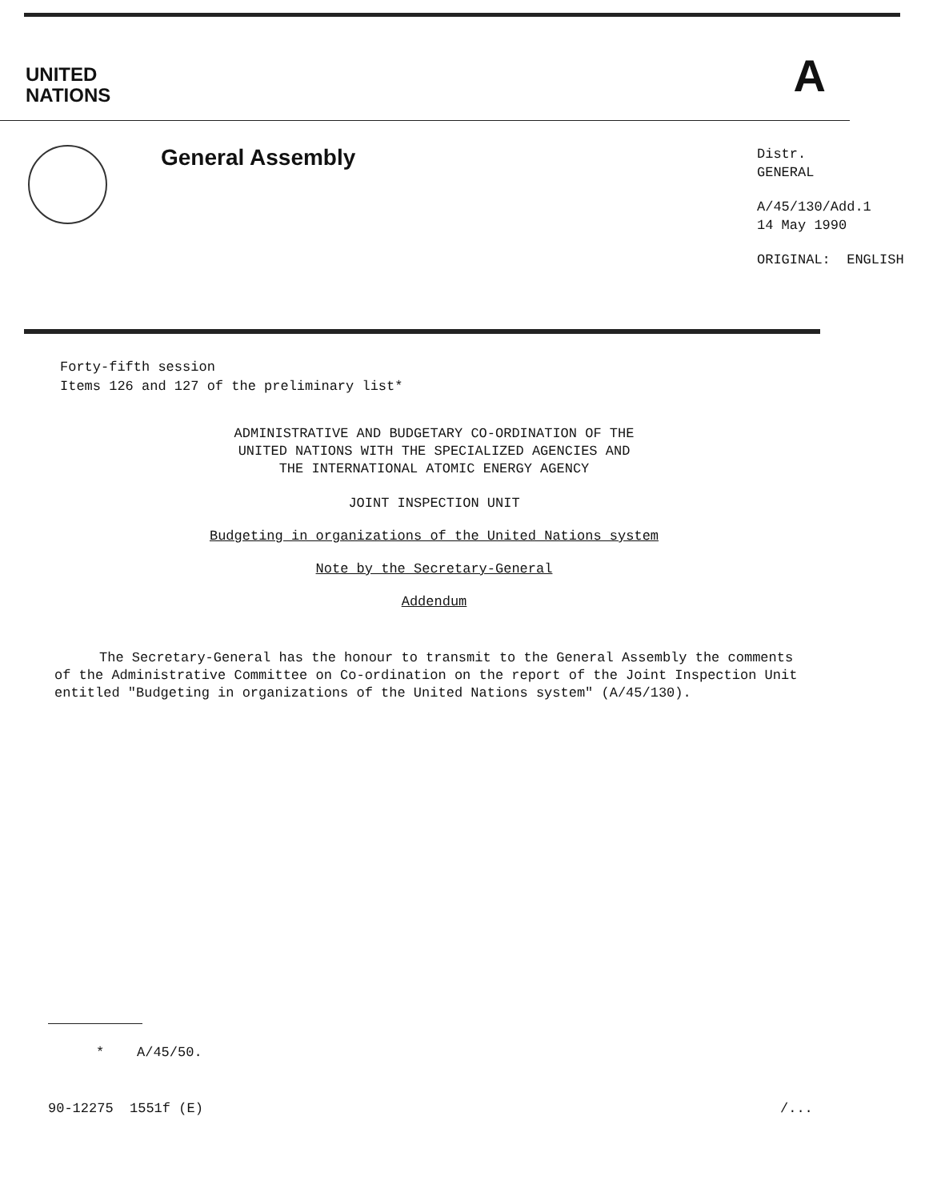UNITED
NATIONS
A
General Assembly
Distr.
GENERAL
A/45/130/Add.1
14 May 1990
ORIGINAL: ENGLISH
Forty-fifth session
Items 126 and 127 of the preliminary list*
ADMINISTRATIVE AND BUDGETARY CO-ORDINATION OF THE
UNITED NATIONS WITH THE SPECIALIZED AGENCIES AND
THE INTERNATIONAL ATOMIC ENERGY AGENCY
JOINT INSPECTION UNIT
Budgeting in organizations of the United Nations system
Note by the Secretary-General
Addendum
The Secretary-General has the honour to transmit to the General Assembly the comments of the Administrative Committee on Co-ordination on the report of the Joint Inspection Unit entitled "Budgeting in organizations of the United Nations system" (A/45/130).
* A/45/50.
90-12275 1551f (E) /...